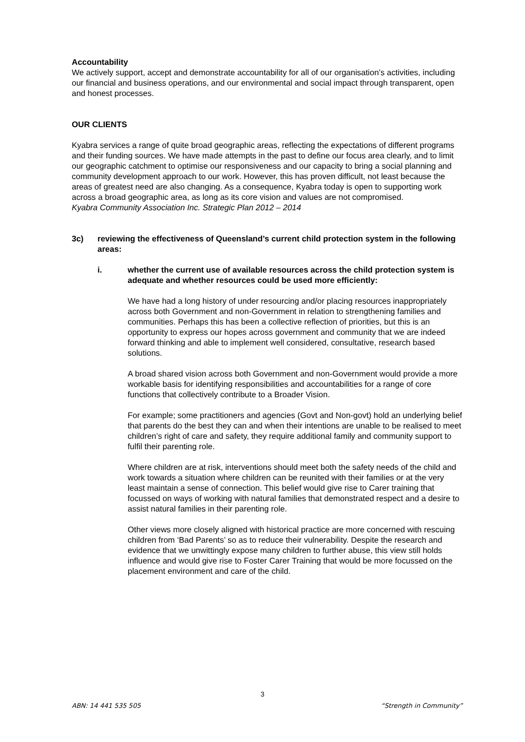Accountability
We actively support, accept and demonstrate accountability for all of our organisation’s activities, including our financial and business operations, and our environmental and social impact through transparent, open and honest processes.
OUR CLIENTS
Kyabra services a range of quite broad geographic areas, reflecting the expectations of different programs and their funding sources. We have made attempts in the past to define our focus area clearly, and to limit our geographic catchment to optimise our responsiveness and our capacity to bring a social planning and community development approach to our work. However, this has proven difficult, not least because the areas of greatest need are also changing. As a consequence, Kyabra today is open to supporting work across a broad geographic area, as long as its core vision and values are not compromised.
Kyabra Community Association Inc. Strategic Plan 2012 – 2014
3c) reviewing the effectiveness of Queensland’s current child protection system in the following areas:
i. whether the current use of available resources across the child protection system is adequate and whether resources could be used more efficiently:
We have had a long history of under resourcing and/or placing resources inappropriately across both Government and non-Government in relation to strengthening families and communities. Perhaps this has been a collective reflection of priorities, but this is an opportunity to express our hopes across government and community that we are indeed forward thinking and able to implement well considered, consultative, research based solutions.
A broad shared vision across both Government and non-Government would provide a more workable basis for identifying responsibilities and accountabilities for a range of core functions that collectively contribute to a Broader Vision.
For example; some practitioners and agencies (Govt and Non-govt) hold an underlying belief that parents do the best they can and when their intentions are unable to be realised to meet children’s right of care and safety, they require additional family and community support to fulfil their parenting role.
Where children are at risk, interventions should meet both the safety needs of the child and work towards a situation where children can be reunited with their families or at the very least maintain a sense of connection. This belief would give rise to Carer training that focussed on ways of working with natural families that demonstrated respect and a desire to assist natural families in their parenting role.
Other views more closely aligned with historical practice are more concerned with rescuing children from ‘Bad Parents’ so as to reduce their vulnerability. Despite the research and evidence that we unwittingly expose many children to further abuse, this view still holds influence and would give rise to Foster Carer Training that would be more focussed on the placement environment and care of the child.
3
ABN: 14 441 535 505 “Strength in Community”